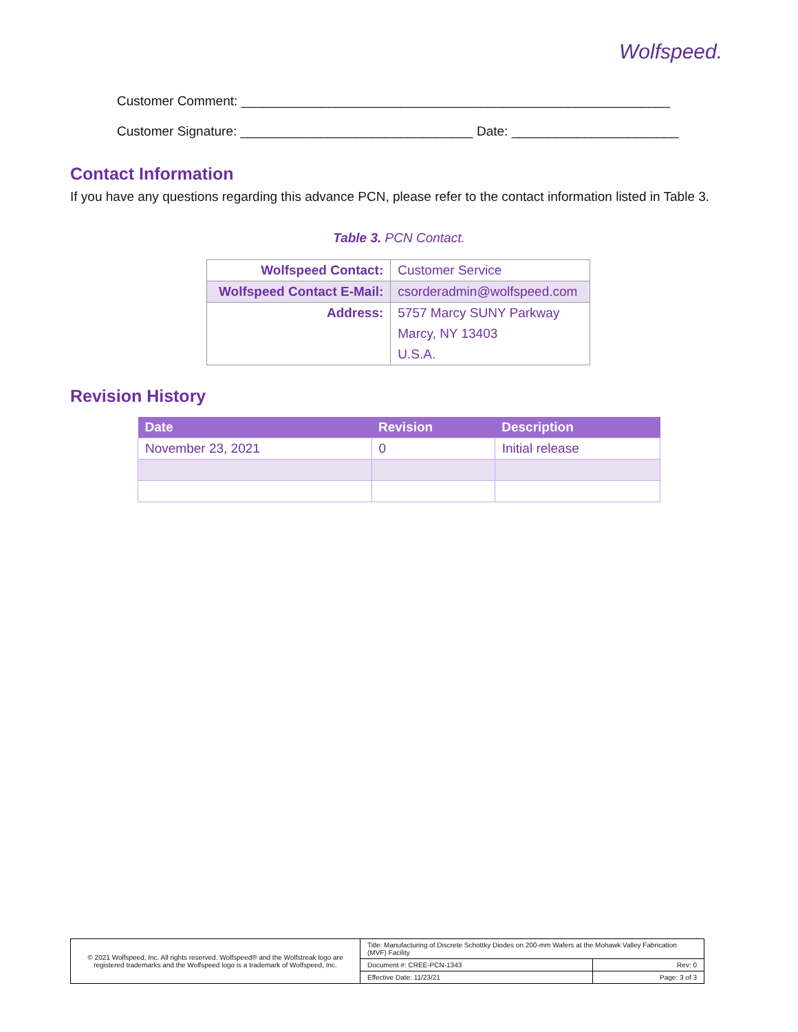Wolfspeed.
Customer Comment: ___________________________________________________________
Customer Signature: ________________________________ Date: _______________________
Contact Information
If you have any questions regarding this advance PCN, please refer to the contact information listed in Table 3.
Table 3. PCN Contact.
| Wolfspeed Contact: | Customer Service |
| Wolfspeed Contact E-Mail: | csorderadmin@wolfspeed.com |
| Address: | 5757 Marcy SUNY Parkway |
| | Marcy, NY 13403 |
| | U.S.A. |
Revision History
| Date | Revision | Description |
| --- | --- | --- |
| November 23, 2021 | 0 | Initial release |
| © 2021 Wolfspeed, Inc. All rights reserved. Wolfspeed® and the Wolfstreak logo are registered trademarks and the Wolfspeed logo is a trademark of Wolfspeed, Inc. | Title: Manufacturing of Discrete Schottky Diodes on 200-mm Wafers at the Mohawk Valley Fabrication (MVF) Facility | |
| | Document #: CREE-PCN-1343 | Rev: 0 |
| | Effective Date: 11/23/21 | Page: 3 of 3 |